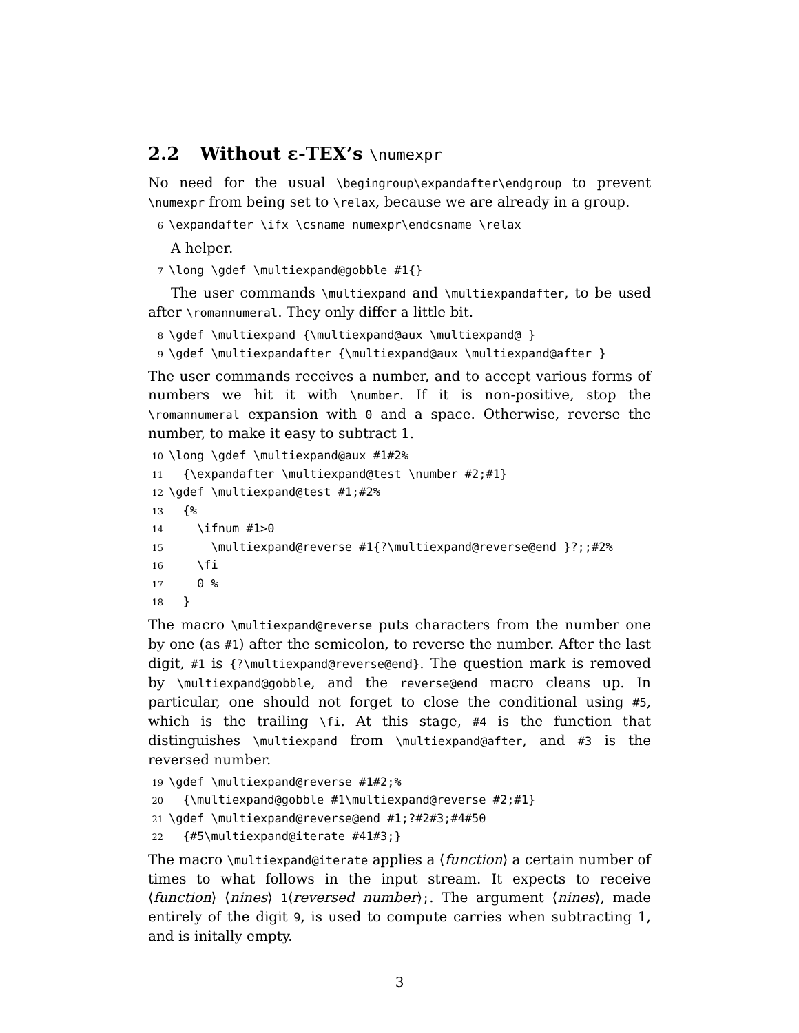2.2 Without ε-TEX’s \numexpr
No need for the usual \begingroup\expandafter\endgroup to prevent \numexpr from being set to \relax, because we are already in a group.
6 \expandafter \ifx \csname numexpr\endcsname \relax
A helper.
7 \long \gdef \multiexpand@gobble #1{}
The user commands \multiexpand and \multiexpandafter, to be used after \romannumeral. They only differ a little bit.
8 \gdef \multiexpand {\multiexpand@aux \multiexpand@ } 9 \gdef \multiexpandafter {\multiexpand@aux \multiexpand@after }
The user commands receives a number, and to accept various forms of numbers we hit it with \number. If it is non-positive, stop the \romannumeral expansion with 0 and a space. Otherwise, reverse the number, to make it easy to subtract 1.
10 \long \gdef \multiexpand@aux #1#2% 11 {\expandafter \multiexpand@test \number #2;#1} 12 \gdef \multiexpand@test #1;#2% 13 {% 14 \ifnum #1>0 15 \multiexpand@reverse #1{?\multiexpand@reverse@end }?;;#2% 16 \fi 17 0 % 18 }
The macro \multiexpand@reverse puts characters from the number one by one (as #1) after the semicolon, to reverse the number. After the last digit, #1 is {?\multiexpand@reverse@end}. The question mark is removed by \multiexpand@gobble, and the reverse@end macro cleans up. In particular, one should not forget to close the conditional using #5, which is the trailing \fi. At this stage, #4 is the function that distinguishes \multiexpand from \multiexpand@after, and #3 is the reversed number.
19 \gdef \multiexpand@reverse #1#2;% 20 {\multiexpand@gobble #1\multiexpand@reverse #2;#1} 21 \gdef \multiexpand@reverse@end #1;?#2#3;#4#50 22 {#5\multiexpand@iterate #41#3;}
The macro \multiexpand@iterate applies a ⟨function⟩ a certain number of times to what follows in the input stream. It expects to receive ⟨function⟩ ⟨nines⟩ 1⟨reversed number⟩;. The argument ⟨nines⟩, made entirely of the digit 9, is used to compute carries when subtracting 1, and is initally empty.
3